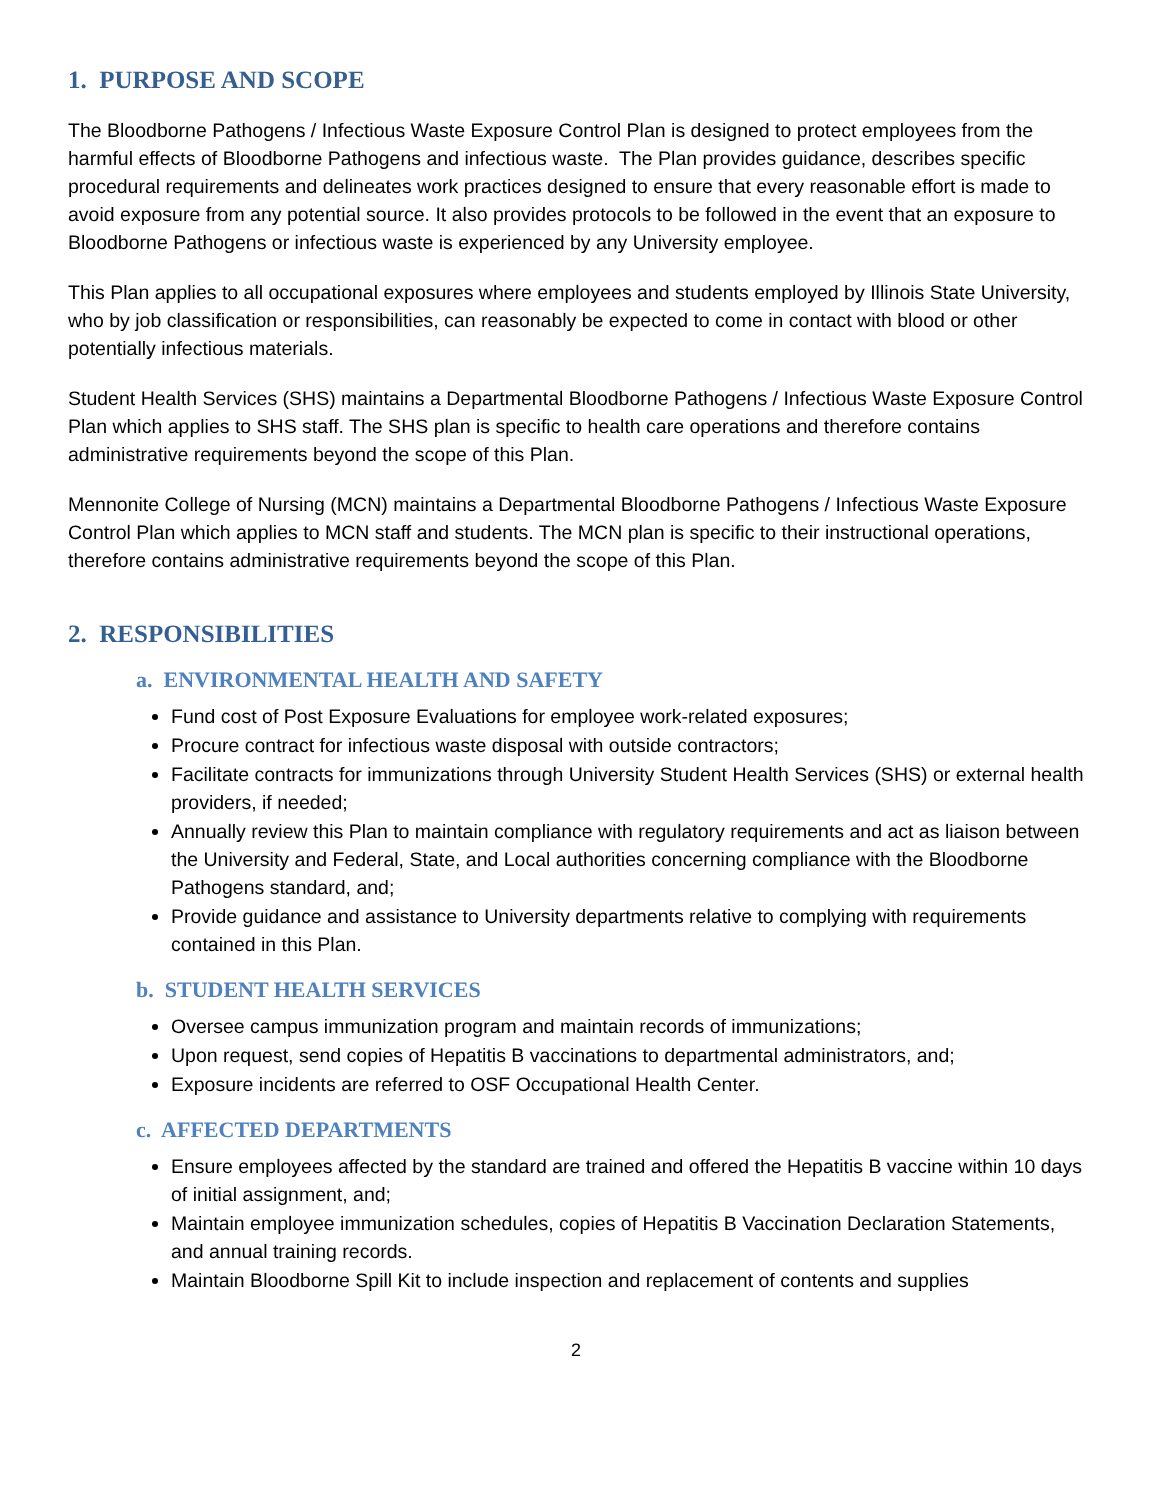1. PURPOSE AND SCOPE
The Bloodborne Pathogens / Infectious Waste Exposure Control Plan is designed to protect employees from the harmful effects of Bloodborne Pathogens and infectious waste. The Plan provides guidance, describes specific procedural requirements and delineates work practices designed to ensure that every reasonable effort is made to avoid exposure from any potential source. It also provides protocols to be followed in the event that an exposure to Bloodborne Pathogens or infectious waste is experienced by any University employee.
This Plan applies to all occupational exposures where employees and students employed by Illinois State University, who by job classification or responsibilities, can reasonably be expected to come in contact with blood or other potentially infectious materials.
Student Health Services (SHS) maintains a Departmental Bloodborne Pathogens / Infectious Waste Exposure Control Plan which applies to SHS staff. The SHS plan is specific to health care operations and therefore contains administrative requirements beyond the scope of this Plan.
Mennonite College of Nursing (MCN) maintains a Departmental Bloodborne Pathogens / Infectious Waste Exposure Control Plan which applies to MCN staff and students. The MCN plan is specific to their instructional operations, therefore contains administrative requirements beyond the scope of this Plan.
2. RESPONSIBILITIES
a. ENVIRONMENTAL HEALTH AND SAFETY
Fund cost of Post Exposure Evaluations for employee work-related exposures;
Procure contract for infectious waste disposal with outside contractors;
Facilitate contracts for immunizations through University Student Health Services (SHS) or external health providers, if needed;
Annually review this Plan to maintain compliance with regulatory requirements and act as liaison between the University and Federal, State, and Local authorities concerning compliance with the Bloodborne Pathogens standard, and;
Provide guidance and assistance to University departments relative to complying with requirements contained in this Plan.
b. STUDENT HEALTH SERVICES
Oversee campus immunization program and maintain records of immunizations;
Upon request, send copies of Hepatitis B vaccinations to departmental administrators, and;
Exposure incidents are referred to OSF Occupational Health Center.
c. AFFECTED DEPARTMENTS
Ensure employees affected by the standard are trained and offered the Hepatitis B vaccine within 10 days of initial assignment, and;
Maintain employee immunization schedules, copies of Hepatitis B Vaccination Declaration Statements, and annual training records.
Maintain Bloodborne Spill Kit to include inspection and replacement of contents and supplies
2